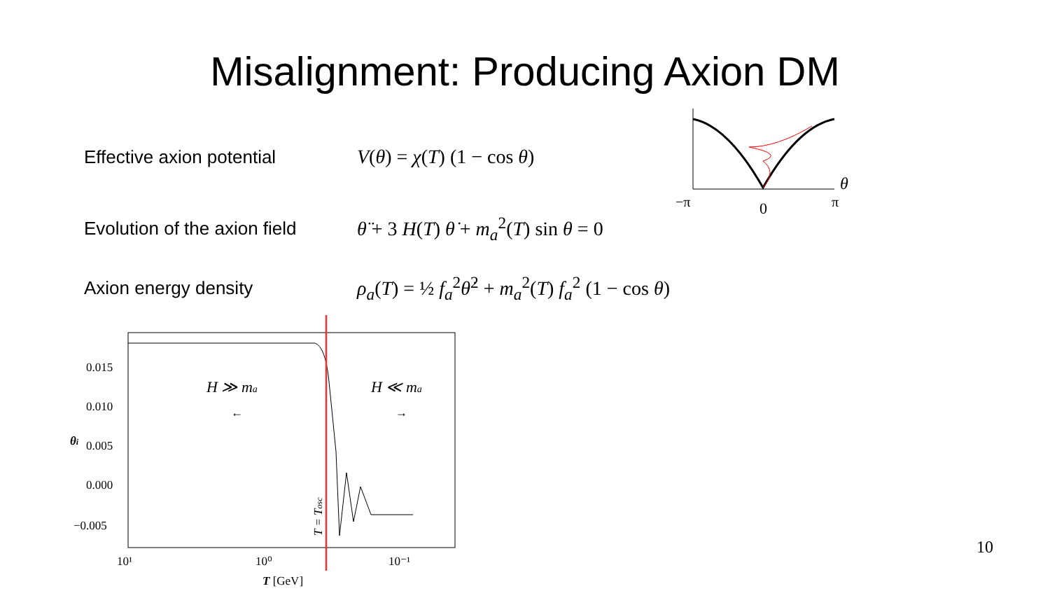Misalignment: Producing Axion DM
Effective axion potential V(θ) = χ(T) (1 − cos θ)
Evolution of the axion field
θ̈ + 3 H(T) θ̇ + m<sub>a</sub><sup>2</sup>(T) sin θ = 0
Axion energy density
ρ<sub>a</sub>(T) = ½ f<sub>a</sub><sup>2</sup>θ̇<sup>2</sup> + m<sub>a</sub><sup>2</sup>(T) f<sub>a</sub><sup>2</sup> (1 − cos θ)
θ
−π
0
π
0.015
0.010
0.005
0.000
−0.005
10¹
10⁰
10⁻¹
T [GeV]
θi
H ≫ ma
←
H ≪ ma
→
T = Tosc
10